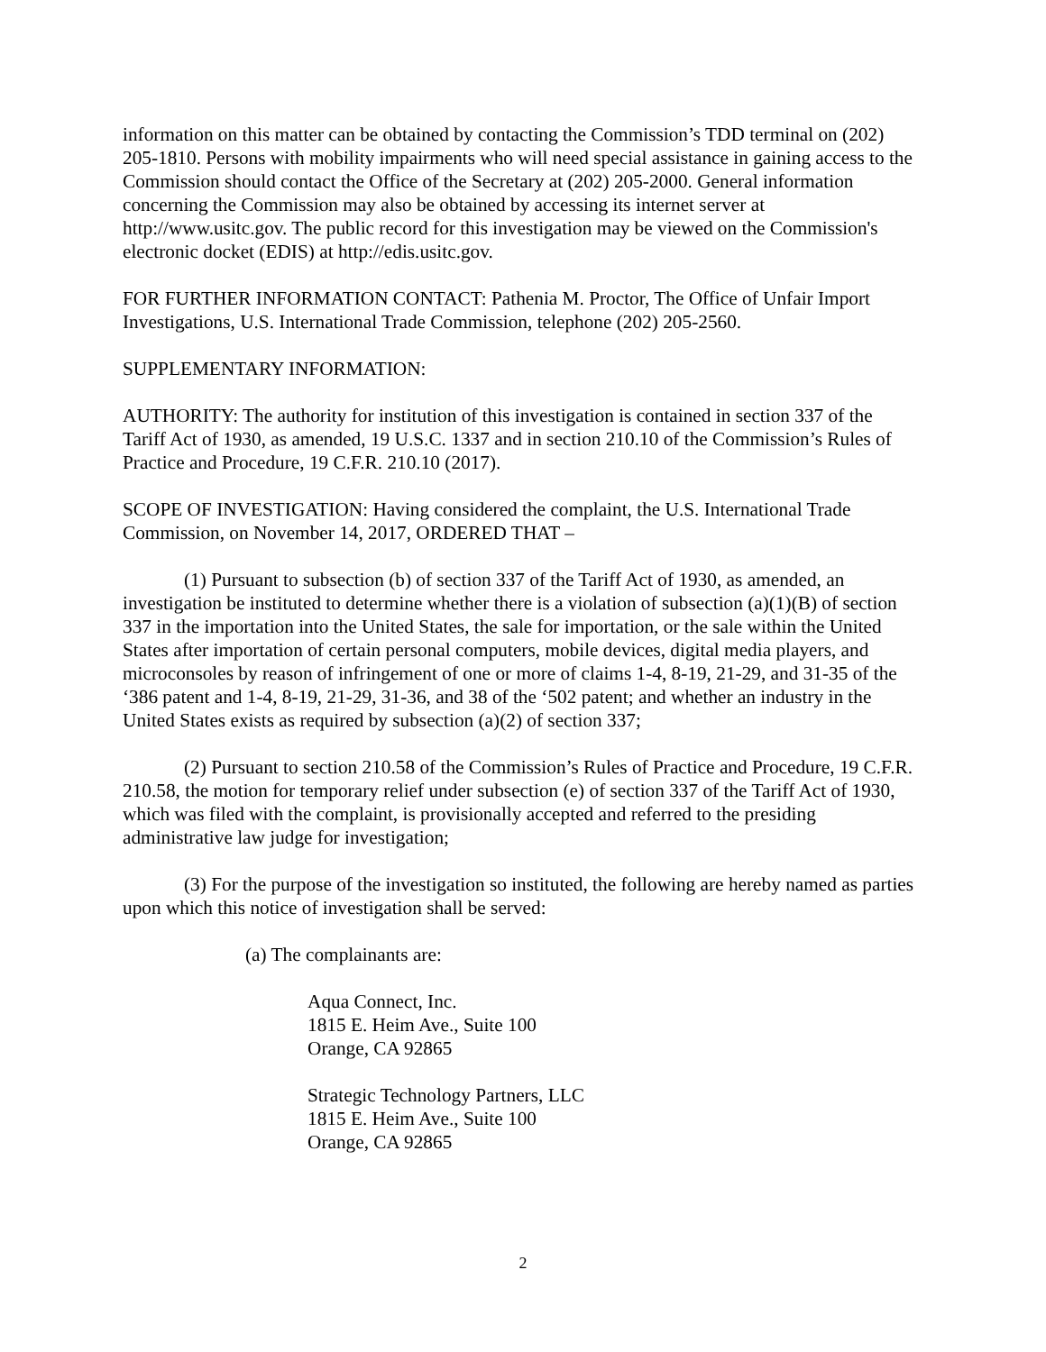information on this matter can be obtained by contacting the Commission’s TDD terminal on (202) 205-1810. Persons with mobility impairments who will need special assistance in gaining access to the Commission should contact the Office of the Secretary at (202) 205-2000. General information concerning the Commission may also be obtained by accessing its internet server at http://www.usitc.gov. The public record for this investigation may be viewed on the Commission's electronic docket (EDIS) at http://edis.usitc.gov.
FOR FURTHER INFORMATION CONTACT: Pathenia M. Proctor, The Office of Unfair Import Investigations, U.S. International Trade Commission, telephone (202) 205-2560.
SUPPLEMENTARY INFORMATION:
AUTHORITY: The authority for institution of this investigation is contained in section 337 of the Tariff Act of 1930, as amended, 19 U.S.C. 1337 and in section 210.10 of the Commission’s Rules of Practice and Procedure, 19 C.F.R. 210.10 (2017).
SCOPE OF INVESTIGATION: Having considered the complaint, the U.S. International Trade Commission, on November 14, 2017, ORDERED THAT –
(1) Pursuant to subsection (b) of section 337 of the Tariff Act of 1930, as amended, an investigation be instituted to determine whether there is a violation of subsection (a)(1)(B) of section 337 in the importation into the United States, the sale for importation, or the sale within the United States after importation of certain personal computers, mobile devices, digital media players, and microconsoles by reason of infringement of one or more of claims 1-4, 8-19, 21-29, and 31-35 of the ‘386 patent and 1-4, 8-19, 21-29, 31-36, and 38 of the ‘502 patent; and whether an industry in the United States exists as required by subsection (a)(2) of section 337;
(2) Pursuant to section 210.58 of the Commission’s Rules of Practice and Procedure, 19 C.F.R. 210.58, the motion for temporary relief under subsection (e) of section 337 of the Tariff Act of 1930, which was filed with the complaint, is provisionally accepted and referred to the presiding administrative law judge for investigation;
(3) For the purpose of the investigation so instituted, the following are hereby named as parties upon which this notice of investigation shall be served:
(a) The complainants are:
Aqua Connect, Inc.
1815 E. Heim Ave., Suite 100
Orange, CA 92865
Strategic Technology Partners, LLC
1815 E. Heim Ave., Suite 100
Orange, CA 92865
2